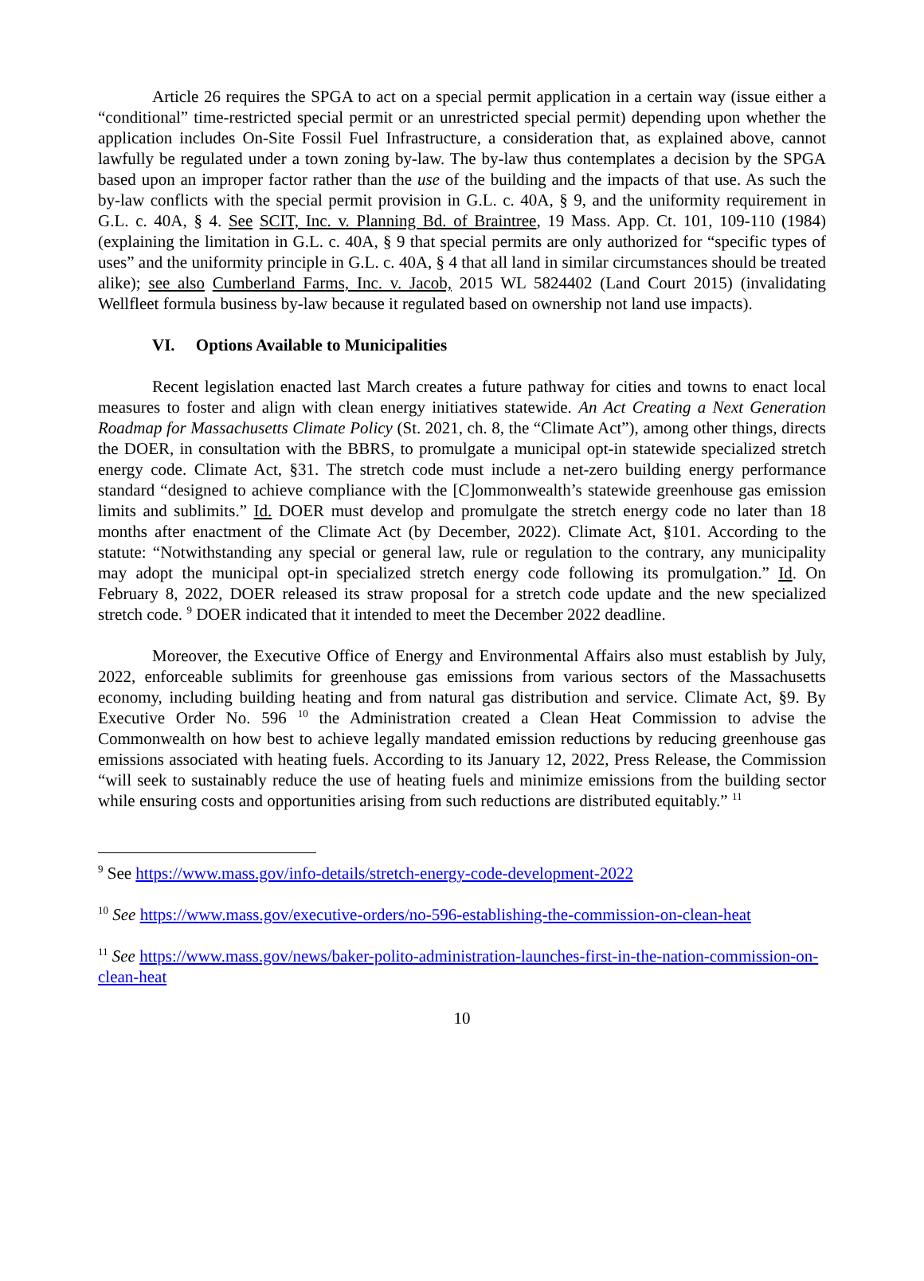Article 26 requires the SPGA to act on a special permit application in a certain way (issue either a “conditional” time-restricted special permit or an unrestricted special permit) depending upon whether the application includes On-Site Fossil Fuel Infrastructure, a consideration that, as explained above, cannot lawfully be regulated under a town zoning by-law. The by-law thus contemplates a decision by the SPGA based upon an improper factor rather than the use of the building and the impacts of that use. As such the by-law conflicts with the special permit provision in G.L. c. 40A, § 9, and the uniformity requirement in G.L. c. 40A, § 4. See SCIT, Inc. v. Planning Bd. of Braintree, 19 Mass. App. Ct. 101, 109-110 (1984) (explaining the limitation in G.L. c. 40A, § 9 that special permits are only authorized for “specific types of uses” and the uniformity principle in G.L. c. 40A, § 4 that all land in similar circumstances should be treated alike); see also Cumberland Farms, Inc. v. Jacob, 2015 WL 5824402 (Land Court 2015) (invalidating Wellfleet formula business by-law because it regulated based on ownership not land use impacts).
VI. Options Available to Municipalities
Recent legislation enacted last March creates a future pathway for cities and towns to enact local measures to foster and align with clean energy initiatives statewide. An Act Creating a Next Generation Roadmap for Massachusetts Climate Policy (St. 2021, ch. 8, the “Climate Act”), among other things, directs the DOER, in consultation with the BBRS, to promulgate a municipal opt-in statewide specialized stretch energy code. Climate Act, §31. The stretch code must include a net-zero building energy performance standard “designed to achieve compliance with the [C]ommonwealth’s statewide greenhouse gas emission limits and sublimits.” Id. DOER must develop and promulgate the stretch energy code no later than 18 months after enactment of the Climate Act (by December, 2022). Climate Act, §101. According to the statute: “Notwithstanding any special or general law, rule or regulation to the contrary, any municipality may adopt the municipal opt-in specialized stretch energy code following its promulgation.” Id. On February 8, 2022, DOER released its straw proposal for a stretch code update and the new specialized stretch code. <sup>9</sup> DOER indicated that it intended to meet the December 2022 deadline.
Moreover, the Executive Office of Energy and Environmental Affairs also must establish by July, 2022, enforceable sublimits for greenhouse gas emissions from various sectors of the Massachusetts economy, including building heating and from natural gas distribution and service. Climate Act, §9. By Executive Order No. 596 <sup>10</sup> the Administration created a Clean Heat Commission to advise the Commonwealth on how best to achieve legally mandated emission reductions by reducing greenhouse gas emissions associated with heating fuels. According to its January 12, 2022, Press Release, the Commission “will seek to sustainably reduce the use of heating fuels and minimize emissions from the building sector while ensuring costs and opportunities arising from such reductions are distributed equitably.” <sup>11</sup>
<sup>9</sup> See https://www.mass.gov/info-details/stretch-energy-code-development-2022
<sup>10</sup> See https://www.mass.gov/executive-orders/no-596-establishing-the-commission-on-clean-heat
<sup>11</sup> See https://www.mass.gov/news/baker-polito-administration-launches-first-in-the-nation-commission-on-clean-heat
10